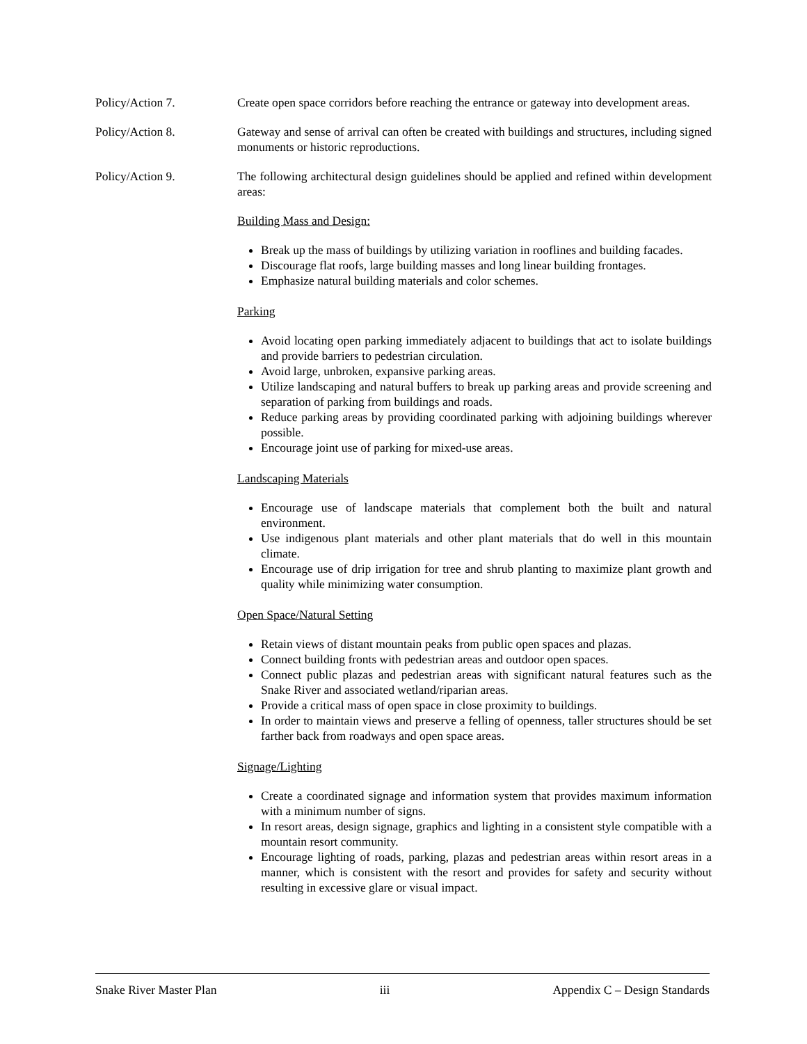Policy/Action 7. Create open space corridors before reaching the entrance or gateway into development areas.
Policy/Action 8. Gateway and sense of arrival can often be created with buildings and structures, including signed monuments or historic reproductions.
Policy/Action 9. The following architectural design guidelines should be applied and refined within development areas:
Building Mass and Design:
Break up the mass of buildings by utilizing variation in rooflines and building facades.
Discourage flat roofs, large building masses and long linear building frontages.
Emphasize natural building materials and color schemes.
Parking
Avoid locating open parking immediately adjacent to buildings that act to isolate buildings and provide barriers to pedestrian circulation.
Avoid large, unbroken, expansive parking areas.
Utilize landscaping and natural buffers to break up parking areas and provide screening and separation of parking from buildings and roads.
Reduce parking areas by providing coordinated parking with adjoining buildings wherever possible.
Encourage joint use of parking for mixed-use areas.
Landscaping Materials
Encourage use of landscape materials that complement both the built and natural environment.
Use indigenous plant materials and other plant materials that do well in this mountain climate.
Encourage use of drip irrigation for tree and shrub planting to maximize plant growth and quality while minimizing water consumption.
Open Space/Natural Setting
Retain views of distant mountain peaks from public open spaces and plazas.
Connect building fronts with pedestrian areas and outdoor open spaces.
Connect public plazas and pedestrian areas with significant natural features such as the Snake River and associated wetland/riparian areas.
Provide a critical mass of open space in close proximity to buildings.
In order to maintain views and preserve a felling of openness, taller structures should be set farther back from roadways and open space areas.
Signage/Lighting
Create a coordinated signage and information system that provides maximum information with a minimum number of signs.
In resort areas, design signage, graphics and lighting in a consistent style compatible with a mountain resort community.
Encourage lighting of roads, parking, plazas and pedestrian areas within resort areas in a manner, which is consistent with the resort and provides for safety and security without resulting in excessive glare or visual impact.
Snake River Master Plan iii Appendix C – Design Standards